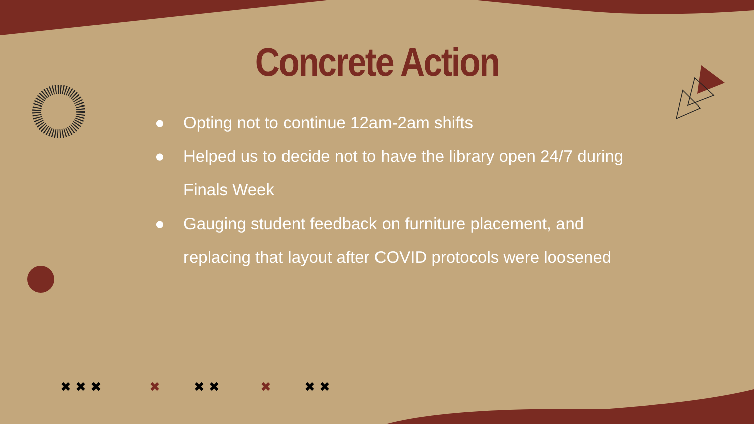Concrete Action
● Opting not to continue 12am-2am shifts
● Helped us to decide not to have the library open 24/7 during Finals Week
● Gauging student feedback on furniture placement, and replacing that layout after COVID protocols were loosened
✖ ✖ ✖ ✖ ✖ ✖ ✖ ✖ ✖